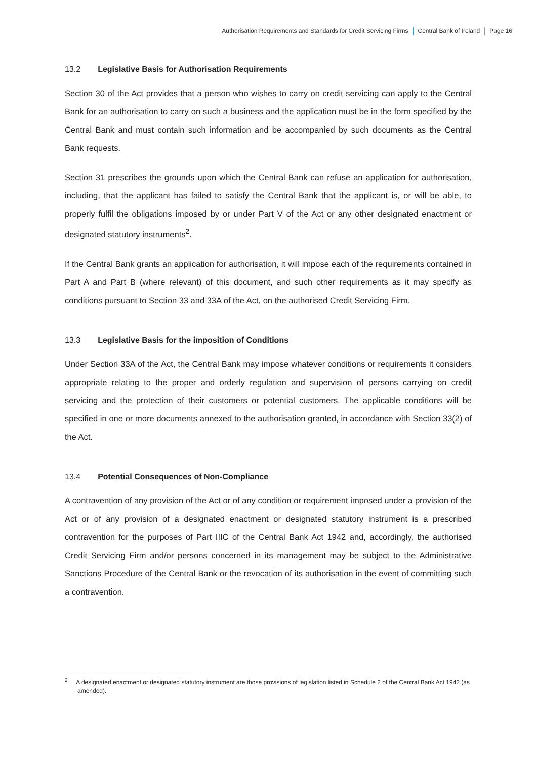Authorisation Requirements and Standards for Credit Servicing Firms Central Bank of Ireland Page 16
13.2 Legislative Basis for Authorisation Requirements
Section 30 of the Act provides that a person who wishes to carry on credit servicing can apply to the Central Bank for an authorisation to carry on such a business and the application must be in the form specified by the Central Bank and must contain such information and be accompanied by such documents as the Central Bank requests.
Section 31 prescribes the grounds upon which the Central Bank can refuse an application for authorisation, including, that the applicant has failed to satisfy the Central Bank that the applicant is, or will be able, to properly fulfil the obligations imposed by or under Part V of the Act or any other designated enactment or designated statutory instruments<sup>2</sup>.
If the Central Bank grants an application for authorisation, it will impose each of the requirements contained in Part A and Part B (where relevant) of this document, and such other requirements as it may specify as conditions pursuant to Section 33 and 33A of the Act, on the authorised Credit Servicing Firm.
13.3 Legislative Basis for the imposition of Conditions
Under Section 33A of the Act, the Central Bank may impose whatever conditions or requirements it considers appropriate relating to the proper and orderly regulation and supervision of persons carrying on credit servicing and the protection of their customers or potential customers. The applicable conditions will be specified in one or more documents annexed to the authorisation granted, in accordance with Section 33(2) of the Act.
13.4 Potential Consequences of Non-Compliance
A contravention of any provision of the Act or of any condition or requirement imposed under a provision of the Act or of any provision of a designated enactment or designated statutory instrument is a prescribed contravention for the purposes of Part IIIC of the Central Bank Act 1942 and, accordingly, the authorised Credit Servicing Firm and/or persons concerned in its management may be subject to the Administrative Sanctions Procedure of the Central Bank or the revocation of its authorisation in the event of committing such a contravention.
<sup>2</sup> A designated enactment or designated statutory instrument are those provisions of legislation listed in Schedule 2 of the Central Bank Act 1942 (as amended).